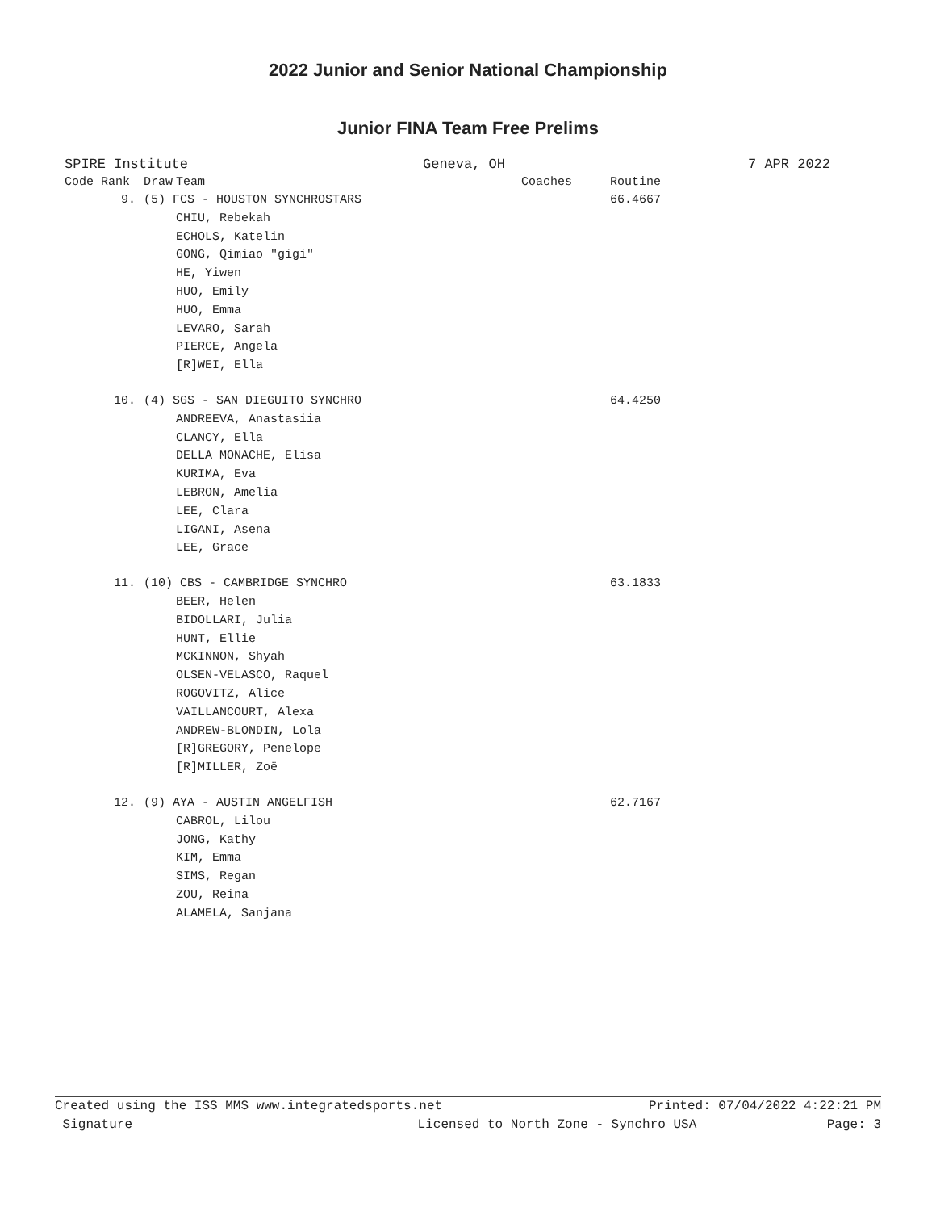2022 Junior and Senior National Championship
Junior FINA Team Free Prelims
SPIRE Institute Geneva, OH 7 APR 2022
| Code Rank | Draw | Team | Coaches | Routine |
| --- | --- | --- | --- | --- |
| 9. | (5) FCS - HOUSTON SYNCHROSTARS | | | 66.4667 |
| | | CHIU, Rebekah ECHOLS, Katelin GONG, Qimiao "gigi" HE, Yiwen HUO, Emily HUO, Emma LEVARO, Sarah PIERCE, Angela [R]WEI, Ella | | |
| 10. | (4) SGS - SAN DIEGUITO SYNCHRO | | | 64.4250 |
| | | ANDREEVA, Anastasiia CLANCY, Ella DELLA MONACHE, Elisa KURIMA, Eva LEBRON, Amelia LEE, Clara LIGANI, Asena LEE, Grace | | |
| 11. | (10) CBS - CAMBRIDGE SYNCHRO | | | 63.1833 |
| | | BEER, Helen BIDOLLARI, Julia HUNT, Ellie MCKINNON, Shyah OLSEN-VELASCO, Raquel ROGOVITZ, Alice VAILLANCOURT, Alexa ANDREW-BLONDIN, Lola [R]GREGORY, Penelope [R]MILLER, Zoë | | |
| 12. | (9) AYA - AUSTIN ANGELFISH | | | 62.7167 |
| | | CABROL, Lilou JONG, Kathy KIM, Emma SIMS, Regan ZOU, Reina ALAMELA, Sanjana | | |
Created using the ISS MMS www.integratedsports.net Printed: 07/04/2022 4:22:21 PM
Signature ___________________ Licensed to North Zone - Synchro USA Page: 3